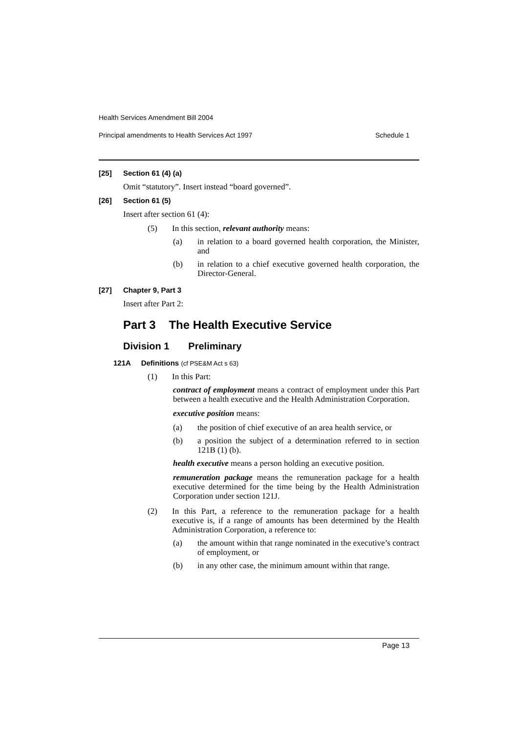Health Services Amendment Bill 2004
Principal amendments to Health Services Act 1997 Schedule 1
[25] Section 61 (4) (a)
Omit “statutory”. Insert instead “board governed”.
[26] Section 61 (5)
Insert after section 61 (4):
(5) In this section, relevant authority means:
(a) in relation to a board governed health corporation, the Minister, and
(b) in relation to a chief executive governed health corporation, the Director-General.
[27] Chapter 9, Part 3
Insert after Part 2:
Part 3 The Health Executive Service
Division 1 Preliminary
121A Definitions (cf PSE&M Act s 63)
(1) In this Part:
contract of employment means a contract of employment under this Part between a health executive and the Health Administration Corporation.
executive position means:
(a) the position of chief executive of an area health service, or
(b) a position the subject of a determination referred to in section 121B (1) (b).
health executive means a person holding an executive position.
remuneration package means the remuneration package for a health executive determined for the time being by the Health Administration Corporation under section 121J.
(2) In this Part, a reference to the remuneration package for a health executive is, if a range of amounts has been determined by the Health Administration Corporation, a reference to:
(a) the amount within that range nominated in the executive’s contract of employment, or
(b) in any other case, the minimum amount within that range.
Page 13